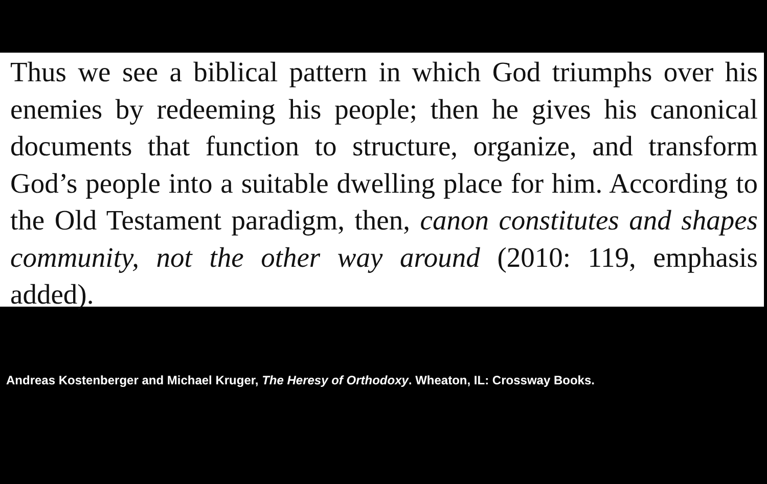Thus we see a biblical pattern in which God triumphs over his enemies by redeeming his people; then he gives his canonical documents that function to structure, organize, and transform God’s people into a suitable dwelling place for him. According to the Old Testament paradigm, then, canon constitutes and shapes community, not the other way around (2010: 119, emphasis added).
Andreas Kostenberger and Michael Kruger, The Heresy of Orthodoxy. Wheaton, IL: Crossway Books.